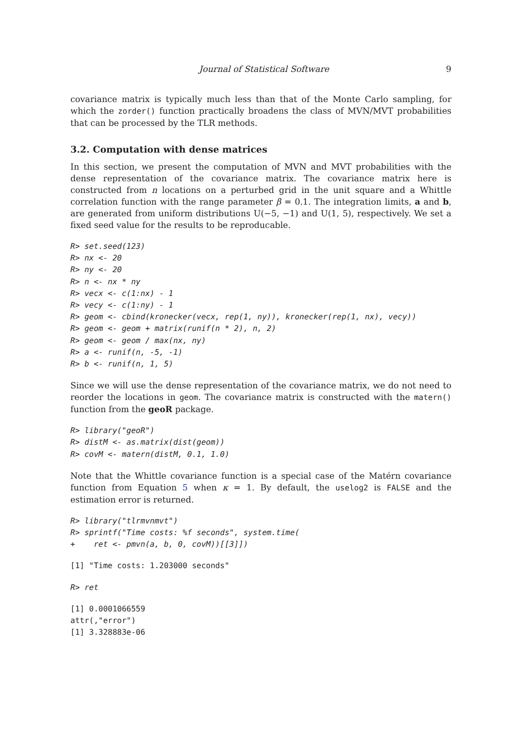Journal of Statistical Software 9
covariance matrix is typically much less than that of the Monte Carlo sampling, for which the zorder() function practically broadens the class of MVN/MVT probabilities that can be processed by the TLR methods.
3.2. Computation with dense matrices
In this section, we present the computation of MVN and MVT probabilities with the dense representation of the covariance matrix. The covariance matrix here is constructed from n locations on a perturbed grid in the unit square and a Whittle correlation function with the range parameter β = 0.1. The integration limits, a and b, are generated from uniform distributions U(−5, −1) and U(1, 5), respectively. We set a fixed seed value for the results to be reproducable.
R> set.seed(123)
R> nx <- 20
R> ny <- 20
R> n <- nx * ny
R> vecx <- c(1:nx) - 1
R> vecy <- c(1:ny) - 1
R> geom <- cbind(kronecker(vecx, rep(1, ny)), kronecker(rep(1, nx), vecy))
R> geom <- geom + matrix(runif(n * 2), n, 2)
R> geom <- geom / max(nx, ny)
R> a <- runif(n, -5, -1)
R> b <- runif(n, 1, 5)
Since we will use the dense representation of the covariance matrix, we do not need to reorder the locations in geom. The covariance matrix is constructed with the matern() function from the geoR package.
R> library("geoR")
R> distM <- as.matrix(dist(geom))
R> covM <- matern(distM, 0.1, 1.0)
Note that the Whittle covariance function is a special case of the Matérn covariance function from Equation 5 when κ = 1. By default, the uselog2 is FALSE and the estimation error is returned.
R> library("tlrmvnmvt")
R> sprintf("Time costs: %f seconds", system.time(
+    ret <- pmvn(a, b, 0, covM))[[3]])
[1] "Time costs: 1.203000 seconds"
R> ret
[1] 0.0001066559
attr(,"error")
[1] 3.328883e-06